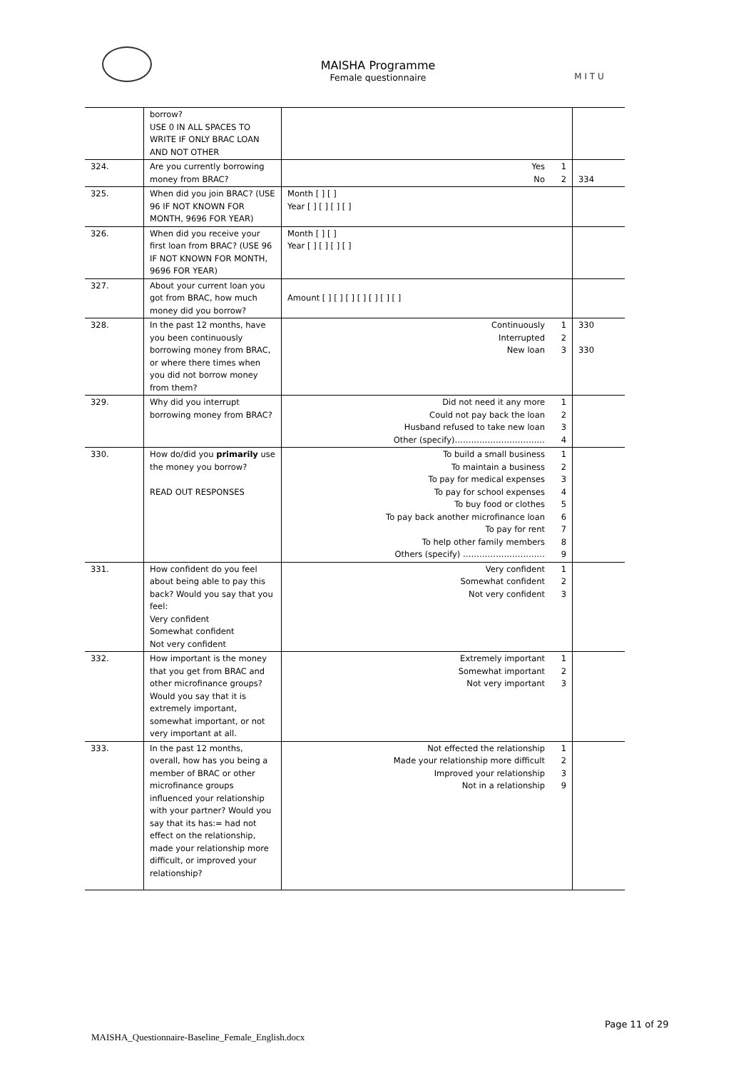MAISHA Programme
Female questionnaire
M I T U
| | borrow? USE 0 IN ALL SPACES TO WRITE IF ONLY BRAC LOAN AND NOT OTHER | | |
| 324. | Are you currently borrowing money from BRAC? | Yes 1 No 2 | 334 |
| 325. | When did you join BRAC? (USE 96 IF NOT KNOWN FOR MONTH, 9696 FOR YEAR) | Month [ ] [ ] Year [ ] [ ] [ ] [ ] | |
| 326. | When did you receive your first loan from BRAC? (USE 96 IF NOT KNOWN FOR MONTH, 9696 FOR YEAR) | Month [ ] [ ] Year [ ] [ ] [ ] [ ] | |
| 327. | About your current loan you got from BRAC, how much money did you borrow? | Amount [ ] [ ] [ ] [ ] [ ] [ ] [ ] | |
| 328. | In the past 12 months, have you been continuously borrowing money from BRAC, or where there times when you did not borrow money from them? | Continuously 1 Interrupted 2 New loan 3 | 330 330 |
| 329. | Why did you interrupt borrowing money from BRAC? | Did not need it any more 1 Could not pay back the loan 2 Husband refused to take new loan 3 Other (specify)…………………………… 4 | |
| 330. | How do/did you primarily use the money you borrow? READ OUT RESPONSES | To build a small business 1 To maintain a business 2 To pay for medical expenses 3 To pay for school expenses 4 To buy food or clothes 5 To pay back another microfinance loan 6 To pay for rent 7 To help other family members 8 Others (specify) ………………………… 9 | |
| 331. | How confident do you feel about being able to pay this back? Would you say that you feel: Very confident Somewhat confident Not very confident | Very confident 1 Somewhat confident 2 Not very confident 3 | |
| 332. | How important is the money that you get from BRAC and other microfinance groups? Would you say that it is extremely important, somewhat important, or not very important at all. | Extremely important 1 Somewhat important 2 Not very important 3 | |
| 333. | In the past 12 months, overall, how has you being a member of BRAC or other microfinance groups influenced your relationship with your partner? Would you say that its has:= had not effect on the relationship, made your relationship more difficult, or improved your relationship? | Not effected the relationship 1 Made your relationship more difficult 2 Improved your relationship 3 Not in a relationship 9 | |
Page 11 of 29
MAISHA_Questionnaire-Baseline_Female_English.docx